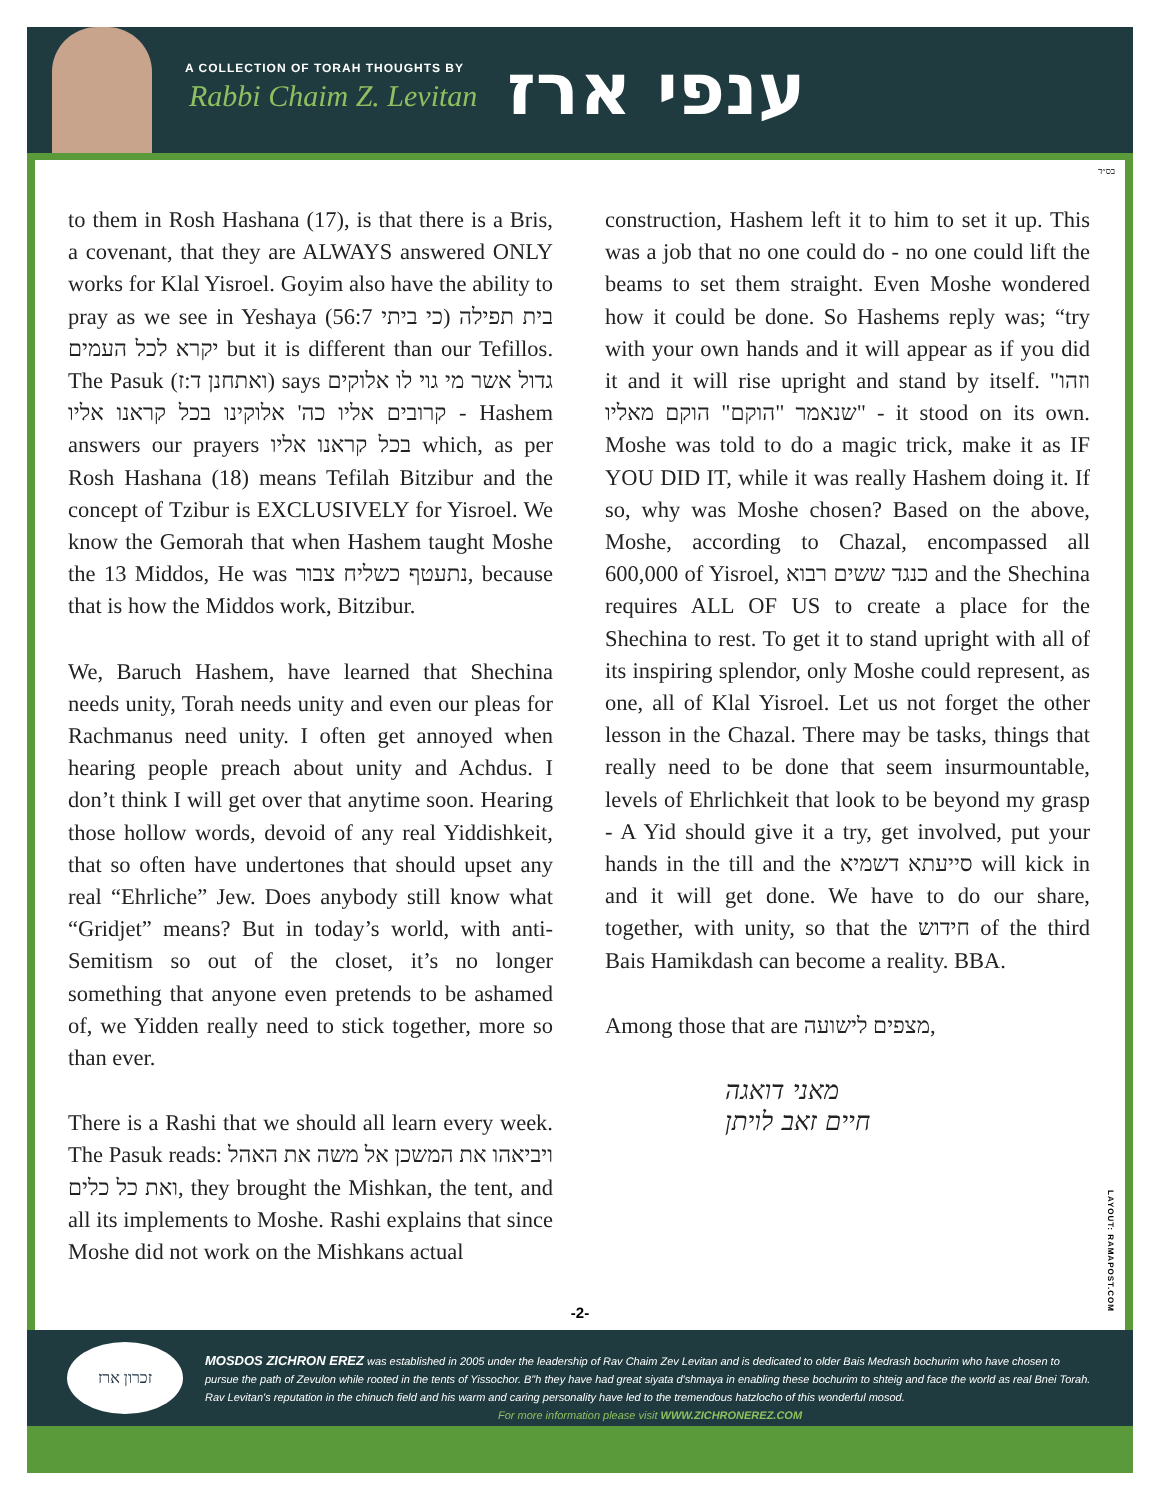A COLLECTION OF TORAH THOUGHTS BY
Rabbi Chaim Z. Levitan ענפי ארז
בס״ד
to them in Rosh Hashana (17), is that there is a Bris, a covenant, that they are ALWAYS answered ONLY works for Klal Yisroel. Goyim also have the ability to pray as we see in Yeshaya (56:7 כי ביתי) בית תפילה יקרא לכל העמים but it is different than our Tefillos. The Pasuk (ואתחנן ד:ז) says גדול אשר מי גוי לו אלוקים קרובים אליו כה' אלוקינו בכל קראנו אליו - Hashem answers our prayers בכל קראנו אליו which, as per Rosh Hashana (18) means Tefilah Bitzibur and the concept of Tzibur is EXCLUSIVELY for Yisroel. We know the Gemorah that when Hashem taught Moshe the 13 Middos, He was נתעטף כשליח צבור, because that is how the Middos work, Bitzibur.
We, Baruch Hashem, have learned that Shechina needs unity, Torah needs unity and even our pleas for Rachmanus need unity. I often get annoyed when hearing people preach about unity and Achdus. I don’t think I will get over that anytime soon. Hearing those hollow words, devoid of any real Yiddishkeit, that so often have undertones that should upset any real “Ehrliche” Jew. Does anybody still know what “Gridjet” means? But in today’s world, with anti-Semitism so out of the closet, it’s no longer something that anyone even pretends to be ashamed of, we Yidden really need to stick together, more so than ever.
There is a Rashi that we should all learn every week. The Pasuk reads: ויביאהו את המשכן אל משה את האהל ואת כל כלים, they brought the Mishkan, the tent, and all its implements to Moshe. Rashi explains that since Moshe did not work on the Mishkans actual
construction, Hashem left it to him to set it up. This was a job that no one could do - no one could lift the beams to set them straight. Even Moshe wondered how it could be done. So Hashems reply was; “try with your own hands and it will appear as if you did it and it will rise upright and stand by itself. "וזהו שנאמר "הוקם" הוקם מאליו" - it stood on its own. Moshe was told to do a magic trick, make it as IF YOU DID IT, while it was really Hashem doing it. If so, why was Moshe chosen? Based on the above, Moshe, according to Chazal, encompassed all 600,000 of Yisroel, כנגד ששים רבוא and the Shechina requires ALL OF US to create a place for the Shechina to rest. To get it to stand upright with all of its inspiring splendor, only Moshe could represent, as one, all of Klal Yisroel. Let us not forget the other lesson in the Chazal. There may be tasks, things that really need to be done that seem insurmountable, levels of Ehrlichkeit that look to be beyond my grasp - A Yid should give it a try, get involved, put your hands in the till and the סייעתא דשמיא will kick in and it will get done. We have to do our share, together, with unity, so that the חידוש of the third Bais Hamikdash can become a reality. BBA.
Among those that are מצפים לישועה,
מאני דואגה
חיים זאב לויתן
LAYOUT: RAMAPOST.COM
-2-
זכרון ארז
MOSDOS ZICHRON EREZ was established in 2005 under the leadership of Rav Chaim Zev Levitan and is dedicated to older Bais Medrash bochurim who have chosen to pursue the path of Zevulon while rooted in the tents of Yissochor. B"h they have had great siyata d'shmaya in enabling these bochurim to shteig and face the world as real Bnei Torah. Rav Levitan's reputation in the chinuch field and his warm and caring personality have led to the tremendous hatzlocho of this wonderful mosod.
For more information please visit WWW.ZICHRONEREZ.COM